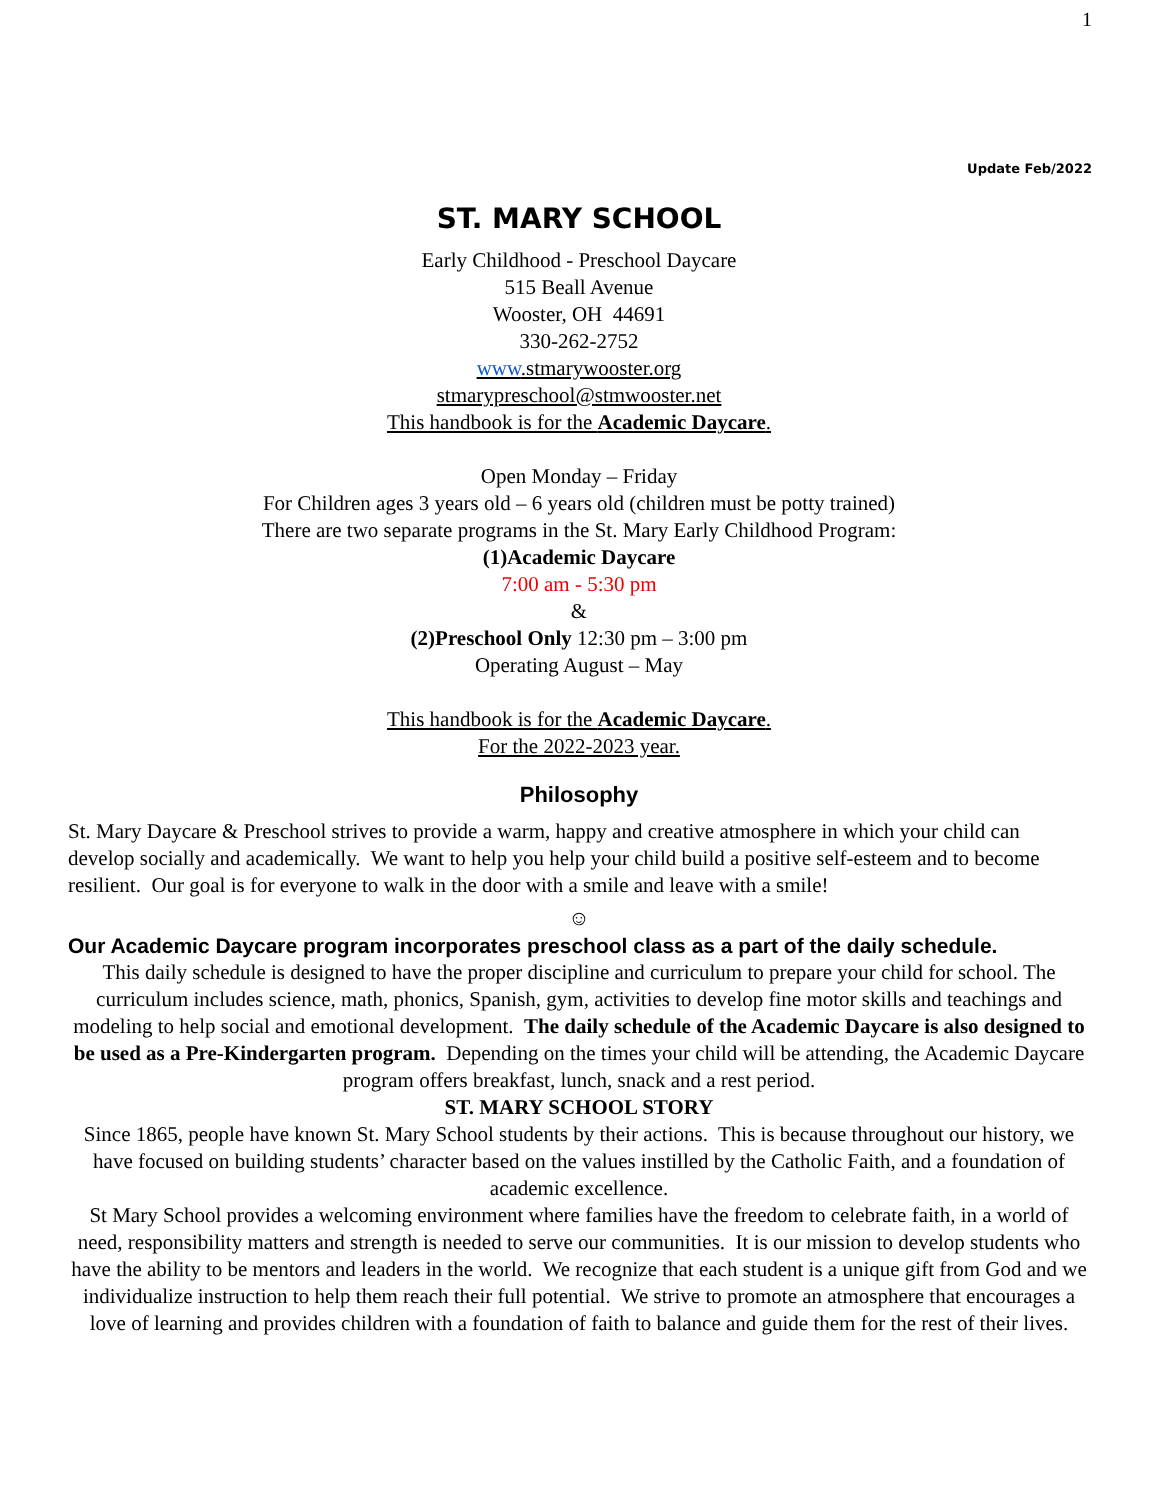1
Update Feb/2022
ST. MARY SCHOOL
Early Childhood - Preschool Daycare
515 Beall Avenue
Wooster, OH 44691
330-262-2752
www.stmarywooster.org
stmarypreschool@stmwooster.net
This handbook is for the Academic Daycare.
Open Monday – Friday
For Children ages 3 years old – 6 years old (children must be potty trained)
There are two separate programs in the St. Mary Early Childhood Program:
(1)Academic Daycare
7:00 am - 5:30 pm
&
(2)Preschool Only 12:30 pm – 3:00 pm
Operating August – May
This handbook is for the Academic Daycare.
For the 2022-2023 year.
Philosophy
St. Mary Daycare & Preschool strives to provide a warm, happy and creative atmosphere in which your child can develop socially and academically. We want to help you help your child build a positive self-esteem and to become resilient. Our goal is for everyone to walk in the door with a smile and leave with a smile!
☺
Our Academic Daycare program incorporates preschool class as a part of the daily schedule.
This daily schedule is designed to have the proper discipline and curriculum to prepare your child for school. The curriculum includes science, math, phonics, Spanish, gym, activities to develop fine motor skills and teachings and modeling to help social and emotional development. The daily schedule of the Academic Daycare is also designed to be used as a Pre-Kindergarten program. Depending on the times your child will be attending, the Academic Daycare program offers breakfast, lunch, snack and a rest period.
ST. MARY SCHOOL STORY
Since 1865, people have known St. Mary School students by their actions. This is because throughout our history, we have focused on building students’ character based on the values instilled by the Catholic Faith, and a foundation of academic excellence.
St Mary School provides a welcoming environment where families have the freedom to celebrate faith, in a world of need, responsibility matters and strength is needed to serve our communities. It is our mission to develop students who have the ability to be mentors and leaders in the world. We recognize that each student is a unique gift from God and we individualize instruction to help them reach their full potential. We strive to promote an atmosphere that encourages a love of learning and provides children with a foundation of faith to balance and guide them for the rest of their lives.